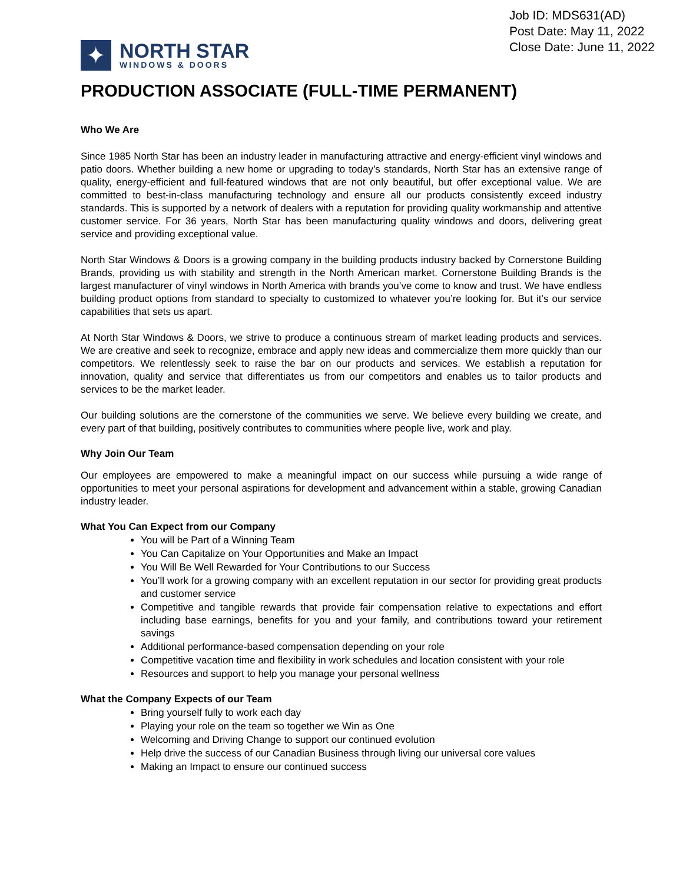Job ID: MDS631(AD)
Post Date: May 11, 2022
Close Date: June 11, 2022
✦
NORTH STAR
WINDOWS & DOORS
PRODUCTION ASSOCIATE (FULL-TIME PERMANENT)
Who We Are
Since 1985 North Star has been an industry leader in manufacturing attractive and energy-efficient vinyl windows and patio doors. Whether building a new home or upgrading to today’s standards, North Star has an extensive range of quality, energy-efficient and full-featured windows that are not only beautiful, but offer exceptional value. We are committed to best-in-class manufacturing technology and ensure all our products consistently exceed industry standards. This is supported by a network of dealers with a reputation for providing quality workmanship and attentive customer service. For 36 years, North Star has been manufacturing quality windows and doors, delivering great service and providing exceptional value.
North Star Windows & Doors is a growing company in the building products industry backed by Cornerstone Building Brands, providing us with stability and strength in the North American market. Cornerstone Building Brands is the largest manufacturer of vinyl windows in North America with brands you’ve come to know and trust. We have endless building product options from standard to specialty to customized to whatever you’re looking for. But it’s our service capabilities that sets us apart.
At North Star Windows & Doors, we strive to produce a continuous stream of market leading products and services. We are creative and seek to recognize, embrace and apply new ideas and commercialize them more quickly than our competitors. We relentlessly seek to raise the bar on our products and services. We establish a reputation for innovation, quality and service that differentiates us from our competitors and enables us to tailor products and services to be the market leader.
Our building solutions are the cornerstone of the communities we serve. We believe every building we create, and every part of that building, positively contributes to communities where people live, work and play.
Why Join Our Team
Our employees are empowered to make a meaningful impact on our success while pursuing a wide range of opportunities to meet your personal aspirations for development and advancement within a stable, growing Canadian industry leader.
What You Can Expect from our Company
You will be Part of a Winning Team
You Can Capitalize on Your Opportunities and Make an Impact
You Will Be Well Rewarded for Your Contributions to our Success
You’ll work for a growing company with an excellent reputation in our sector for providing great products and customer service
Competitive and tangible rewards that provide fair compensation relative to expectations and effort including base earnings, benefits for you and your family, and contributions toward your retirement savings
Additional performance-based compensation depending on your role
Competitive vacation time and flexibility in work schedules and location consistent with your role
Resources and support to help you manage your personal wellness
What the Company Expects of our Team
Bring yourself fully to work each day
Playing your role on the team so together we Win as One
Welcoming and Driving Change to support our continued evolution
Help drive the success of our Canadian Business through living our universal core values
Making an Impact to ensure our continued success